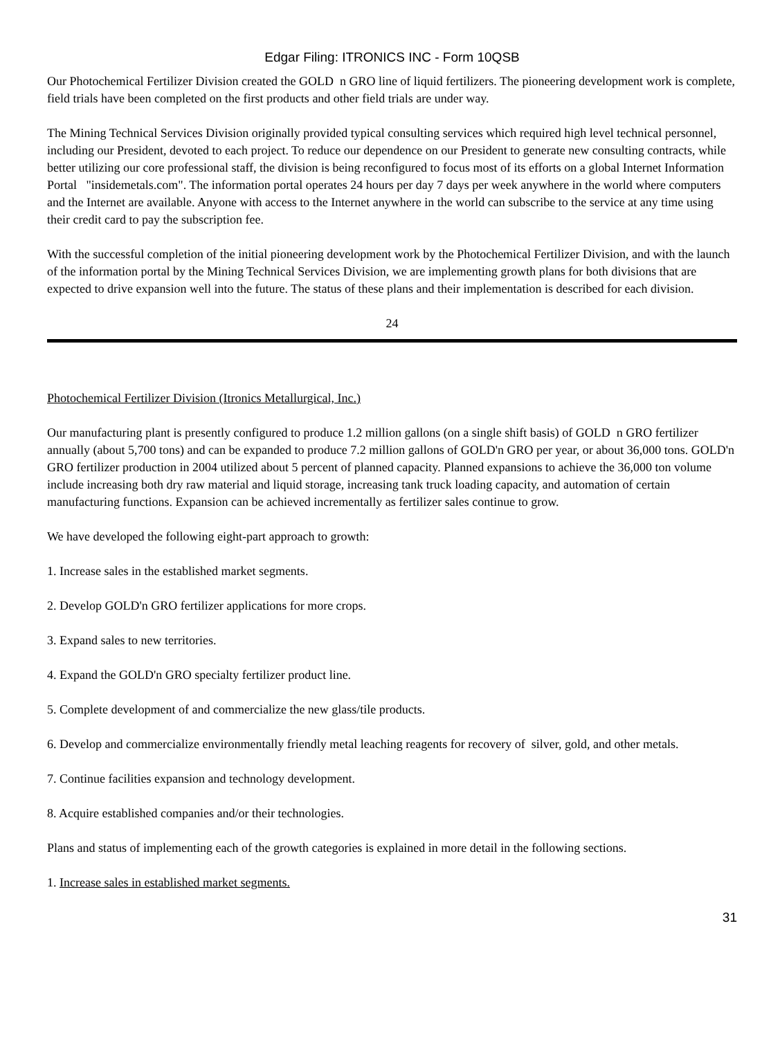Edgar Filing: ITRONICS INC - Form 10QSB
Our Photochemical Fertilizer Division created the GOLD n GRO line of liquid fertilizers. The pioneering development work is complete, field trials have been completed on the first products and other field trials are under way.
The Mining Technical Services Division originally provided typical consulting services which required high level technical personnel, including our President, devoted to each project. To reduce our dependence on our President to generate new consulting contracts, while better utilizing our core professional staff, the division is being reconfigured to focus most of its efforts on a global Internet Information Portal "insidemetals.com". The information portal operates 24 hours per day 7 days per week anywhere in the world where computers and the Internet are available. Anyone with access to the Internet anywhere in the world can subscribe to the service at any time using their credit card to pay the subscription fee.
With the successful completion of the initial pioneering development work by the Photochemical Fertilizer Division, and with the launch of the information portal by the Mining Technical Services Division, we are implementing growth plans for both divisions that are expected to drive expansion well into the future. The status of these plans and their implementation is described for each division.
24
Photochemical Fertilizer Division (Itronics Metallurgical, Inc.)
Our manufacturing plant is presently configured to produce 1.2 million gallons (on a single shift basis) of GOLD n GRO fertilizer annually (about 5,700 tons) and can be expanded to produce 7.2 million gallons of GOLD'n GRO per year, or about 36,000 tons. GOLD'n GRO fertilizer production in 2004 utilized about 5 percent of planned capacity. Planned expansions to achieve the 36,000 ton volume include increasing both dry raw material and liquid storage, increasing tank truck loading capacity, and automation of certain manufacturing functions. Expansion can be achieved incrementally as fertilizer sales continue to grow.
We have developed the following eight-part approach to growth:
1. Increase sales in the established market segments.
2. Develop GOLD'n GRO fertilizer applications for more crops.
3. Expand sales to new territories.
4. Expand the GOLD'n GRO specialty fertilizer product line.
5. Complete development of and commercialize the new glass/tile products.
6. Develop and commercialize environmentally friendly metal leaching reagents for recovery of silver, gold, and other metals.
7. Continue facilities expansion and technology development.
8. Acquire established companies and/or their technologies.
Plans and status of implementing each of the growth categories is explained in more detail in the following sections.
1. Increase sales in established market segments.
31